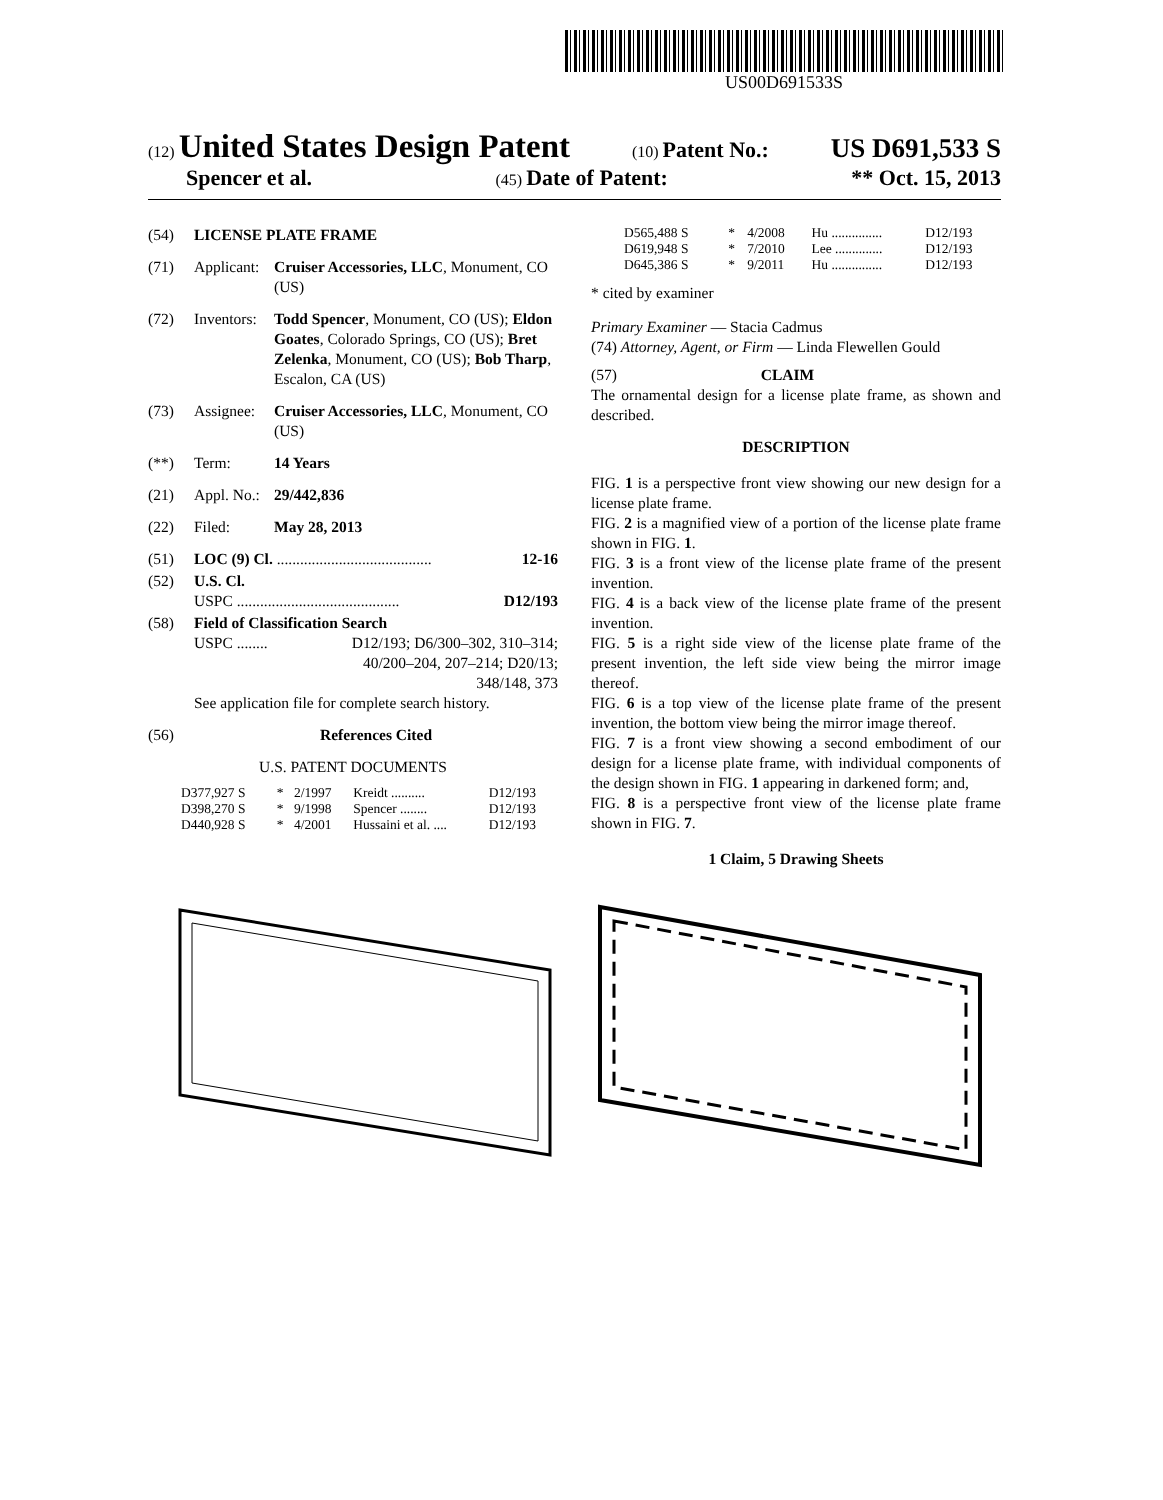US00D691533S
(12) United States Design Patent (10) Patent No.: US D691,533 S
Spencer et al. (45) Date of Patent: ** Oct. 15, 2013
(54) LICENSE PLATE FRAME
(71) Applicant: Cruiser Accessories, LLC, Monument, CO (US)
(72) Inventors: Todd Spencer, Monument, CO (US); Eldon Goates, Colorado Springs, CO (US); Bret Zelenka, Monument, CO (US); Bob Tharp, Escalon, CA (US)
(73) Assignee: Cruiser Accessories, LLC, Monument, CO (US)
(**) Term: 14 Years
(21) Appl. No.: 29/442,836
(22) Filed: May 28, 2013
(51) LOC (9) Cl. ........................................ 12-16
(52) U.S. Cl.
USPC .......................................... D12/193
(58) Field of Classification Search
USPC ........ D12/193; D6/300–302, 310–314;
40/200–204, 207–214; D20/13;
348/148, 373
See application file for complete search history.
(56) References Cited
U.S. PATENT DOCUMENTS
| D377,927 S | * | 2/1997 | Kreidt .......... | D12/193 |
| D398,270 S | * | 9/1998 | Spencer ........ | D12/193 |
| D440,928 S | * | 4/2001 | Hussaini et al. .... | D12/193 |
| D565,488 S | * | 4/2008 | Hu ............... | D12/193 |
| D619,948 S | * | 7/2010 | Lee .............. | D12/193 |
| D645,386 S | * | 9/2011 | Hu ............... | D12/193 |
* cited by examiner
Primary Examiner — Stacia Cadmus
(74) Attorney, Agent, or Firm — Linda Flewellen Gould
(57) CLAIM
The ornamental design for a license plate frame, as shown and described.
DESCRIPTION
FIG. 1 is a perspective front view showing our new design for a license plate frame.
FIG. 2 is a magnified view of a portion of the license plate frame shown in FIG. 1.
FIG. 3 is a front view of the license plate frame of the present invention.
FIG. 4 is a back view of the license plate frame of the present invention.
FIG. 5 is a right side view of the license plate frame of the present invention, the left side view being the mirror image thereof.
FIG. 6 is a top view of the license plate frame of the present invention, the bottom view being the mirror image thereof.
FIG. 7 is a front view showing a second embodiment of our design for a license plate frame, with individual components of the design shown in FIG. 1 appearing in darkened form; and,
FIG. 8 is a perspective front view of the license plate frame shown in FIG. 7.
1 Claim, 5 Drawing Sheets